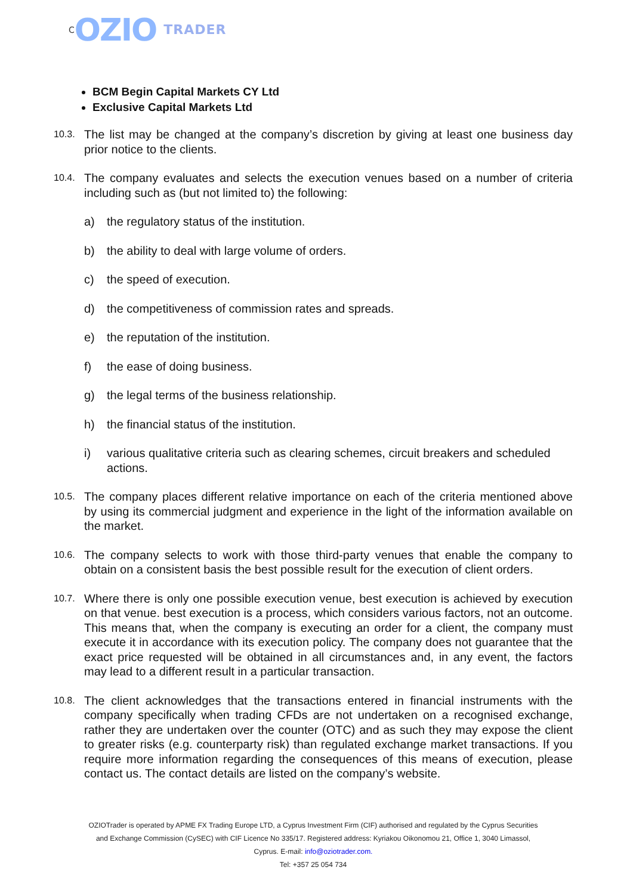C OZIO TRADER
BCM Begin Capital Markets CY Ltd
Exclusive Capital Markets Ltd
10.3. The list may be changed at the company’s discretion by giving at least one business day prior notice to the clients.
10.4. The company evaluates and selects the execution venues based on a number of criteria including such as (but not limited to) the following:
a) the regulatory status of the institution.
b) the ability to deal with large volume of orders.
c) the speed of execution.
d) the competitiveness of commission rates and spreads.
e) the reputation of the institution.
f) the ease of doing business.
g) the legal terms of the business relationship.
h) the financial status of the institution.
i) various qualitative criteria such as clearing schemes, circuit breakers and scheduled actions.
10.5. The company places different relative importance on each of the criteria mentioned above by using its commercial judgment and experience in the light of the information available on the market.
10.6. The company selects to work with those third-party venues that enable the company to obtain on a consistent basis the best possible result for the execution of client orders.
10.7. Where there is only one possible execution venue, best execution is achieved by execution on that venue. best execution is a process, which considers various factors, not an outcome. This means that, when the company is executing an order for a client, the company must execute it in accordance with its execution policy. The company does not guarantee that the exact price requested will be obtained in all circumstances and, in any event, the factors may lead to a different result in a particular transaction.
10.8. The client acknowledges that the transactions entered in financial instruments with the company specifically when trading CFDs are not undertaken on a recognised exchange, rather they are undertaken over the counter (OTC) and as such they may expose the client to greater risks (e.g. counterparty risk) than regulated exchange market transactions. If you require more information regarding the consequences of this means of execution, please contact us. The contact details are listed on the company’s website.
OZIOTrader is operated by APME FX Trading Europe LTD, a Cyprus Investment Firm (CIF) authorised and regulated by the Cyprus Securities and Exchange Commission (CySEC) with CIF Licence No 335/17. Registered address: Kyriakou Oikonomou 21, Office 1, 3040 Limassol, Cyprus. E-mail: info@oziotrader.com.
Tel: +357 25 054 734